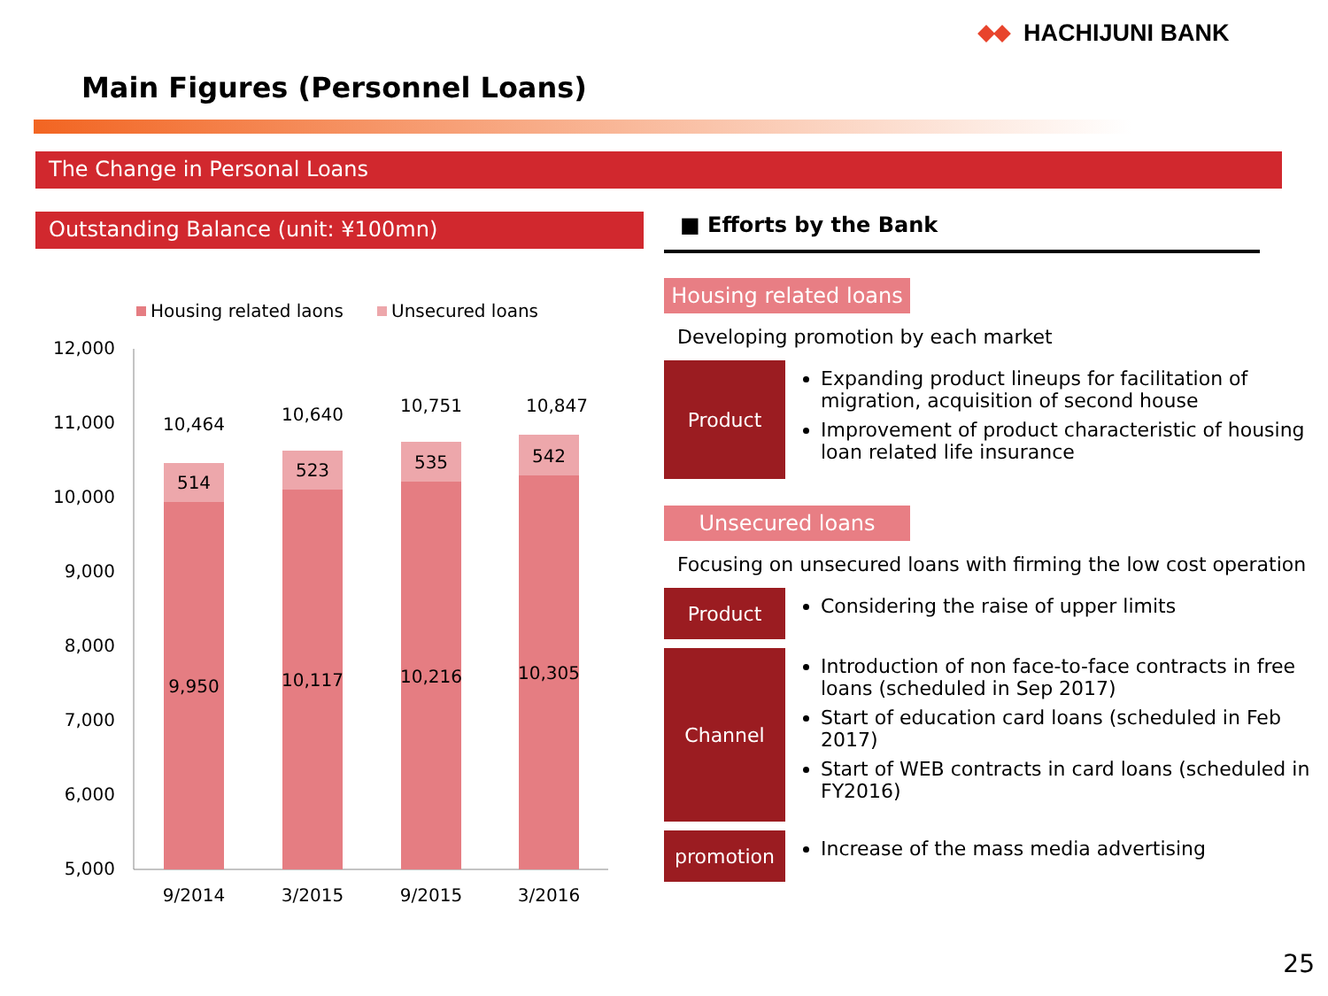HACHIJUNI BANK
Main Figures (Personnel Loans)
The Change in Personal Loans
Outstanding Balance (unit: ¥100mn)
Housing related laons
Unsecured loans
12,000
11,000
10,000
9,000
8,000
7,000
6,000
5,000
514
523
535
542
10,464
10,640
10,751
10,847
9,950
10,117
10,216
10,305
9/2014
3/2015
9/2015
3/2016
■ Efforts by the Bank
Housing related loans
Developing promotion by each market
Product
Expanding product lineups for facilitation of migration, acquisition of second house
Improvement of product characteristic of housing loan related life insurance
Unsecured loans
Focusing on unsecured loans with firming the low cost operation
Product
Considering the raise of upper limits
Channel
Introduction of non face-to-face contracts in free loans (scheduled in Sep 2017)
Start of education card loans (scheduled in Feb 2017)
Start of WEB contracts in card loans (scheduled in FY2016)
promotion
Increase of the mass media advertising
25